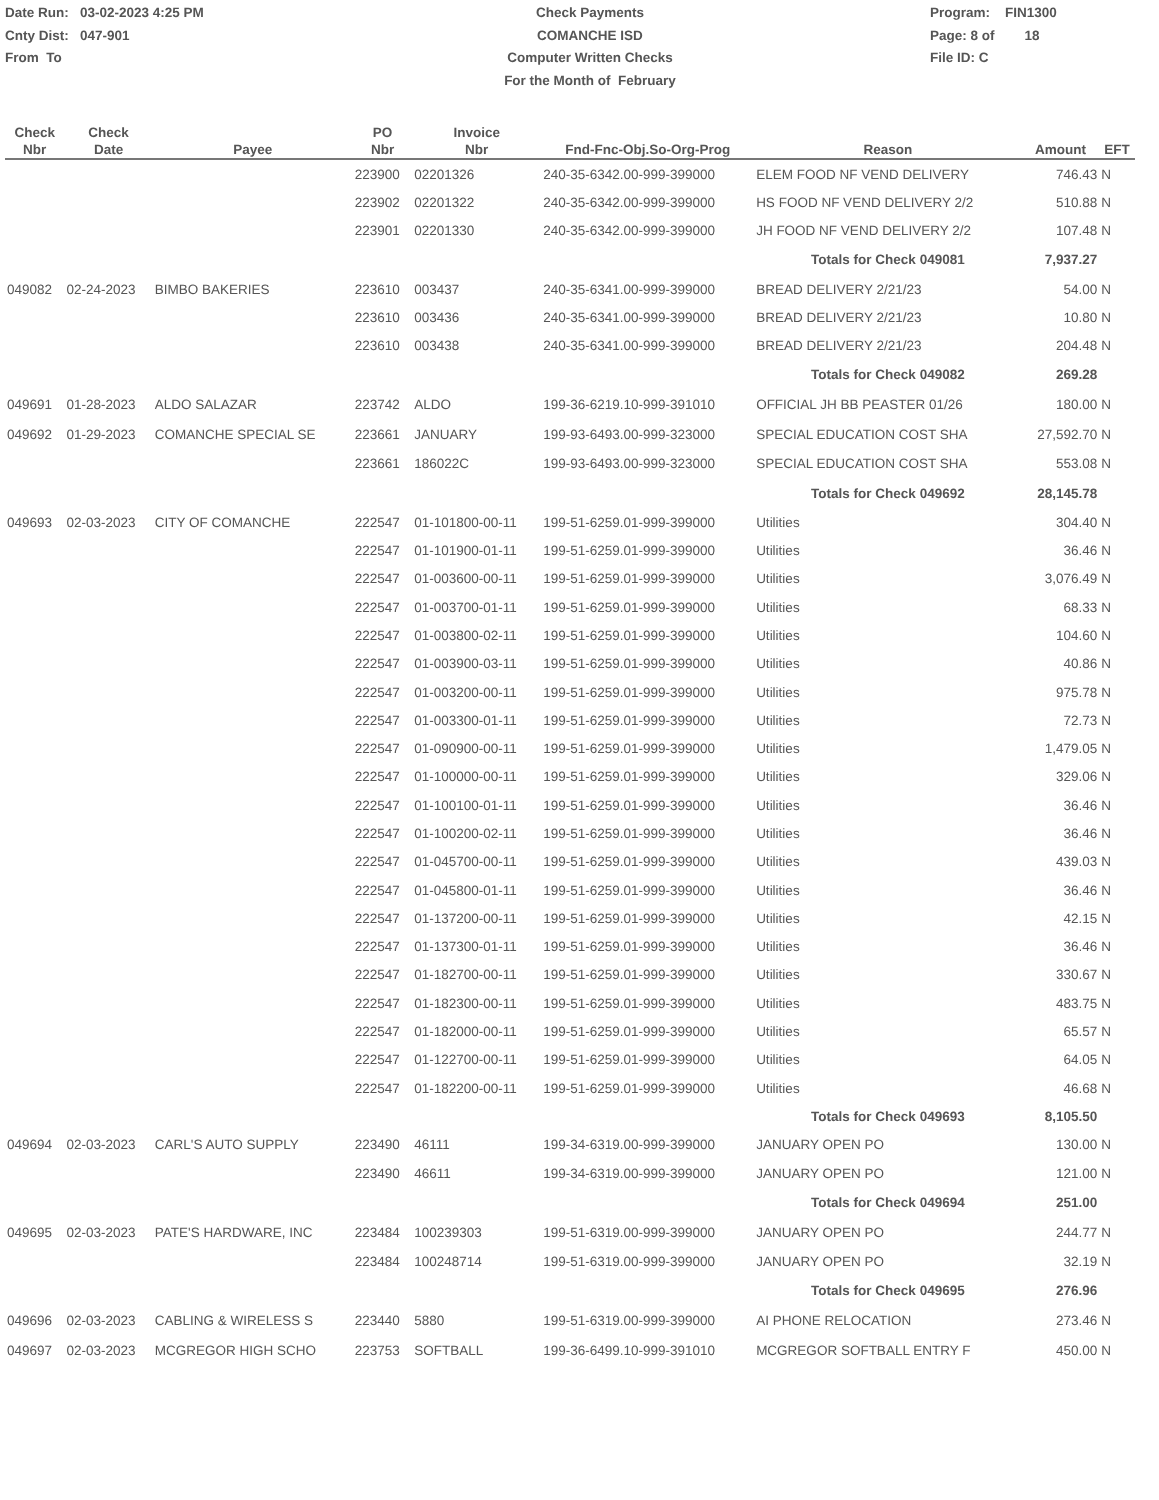Date Run: 03-02-2023 4:25 PM
Cnty Dist: 047-901
From To
Check Payments
COMANCHE ISD
Computer Written Checks
For the Month of February
Program: FIN1300
Page: 8 of 18
File ID: C
| Check Nbr | Check Date | Payee | PO Nbr | Invoice Nbr | Fnd-Fnc-Obj.So-Org-Prog | Reason | Amount | EFT |
| --- | --- | --- | --- | --- | --- | --- | --- | --- |
| | | | 223900 | 02201326 | 240-35-6342.00-999-399000 | ELEM FOOD NF VEND DELIVERY | 746.43 | N |
| | | | 223902 | 02201322 | 240-35-6342.00-999-399000 | HS FOOD NF VEND DELIVERY 2/2 | 510.88 | N |
| | | | 223901 | 02201330 | 240-35-6342.00-999-399000 | JH FOOD NF VEND DELIVERY 2/2 | 107.48 | N |
| | | | | | | Totals for Check 049081 | 7,937.27 | |
| 049082 | 02-24-2023 | BIMBO BAKERIES | 223610 | 003437 | 240-35-6341.00-999-399000 | BREAD DELIVERY 2/21/23 | 54.00 | N |
| | | | 223610 | 003436 | 240-35-6341.00-999-399000 | BREAD DELIVERY 2/21/23 | 10.80 | N |
| | | | 223610 | 003438 | 240-35-6341.00-999-399000 | BREAD DELIVERY 2/21/23 | 204.48 | N |
| | | | | | | Totals for Check 049082 | 269.28 | |
| 049691 | 01-28-2023 | ALDO SALAZAR | 223742 | ALDO | 199-36-6219.10-999-391010 | OFFICIAL JH BB PEASTER 01/26 | 180.00 | N |
| 049692 | 01-29-2023 | COMANCHE SPECIAL SE | 223661 | JANUARY | 199-93-6493.00-999-323000 | SPECIAL EDUCATION COST SHA | 27,592.70 | N |
| | | | 223661 | 186022C | 199-93-6493.00-999-323000 | SPECIAL EDUCATION COST SHA | 553.08 | N |
| | | | | | | Totals for Check 049692 | 28,145.78 | |
| 049693 | 02-03-2023 | CITY OF COMANCHE | 222547 | 01-101800-00-11 | 199-51-6259.01-999-399000 | Utilities | 304.40 | N |
| | | | 222547 | 01-101900-01-11 | 199-51-6259.01-999-399000 | Utilities | 36.46 | N |
| | | | 222547 | 01-003600-00-11 | 199-51-6259.01-999-399000 | Utilities | 3,076.49 | N |
| | | | 222547 | 01-003700-01-11 | 199-51-6259.01-999-399000 | Utilities | 68.33 | N |
| | | | 222547 | 01-003800-02-11 | 199-51-6259.01-999-399000 | Utilities | 104.60 | N |
| | | | 222547 | 01-003900-03-11 | 199-51-6259.01-999-399000 | Utilities | 40.86 | N |
| | | | 222547 | 01-003200-00-11 | 199-51-6259.01-999-399000 | Utilities | 975.78 | N |
| | | | 222547 | 01-003300-01-11 | 199-51-6259.01-999-399000 | Utilities | 72.73 | N |
| | | | 222547 | 01-090900-00-11 | 199-51-6259.01-999-399000 | Utilities | 1,479.05 | N |
| | | | 222547 | 01-100000-00-11 | 199-51-6259.01-999-399000 | Utilities | 329.06 | N |
| | | | 222547 | 01-100100-01-11 | 199-51-6259.01-999-399000 | Utilities | 36.46 | N |
| | | | 222547 | 01-100200-02-11 | 199-51-6259.01-999-399000 | Utilities | 36.46 | N |
| | | | 222547 | 01-045700-00-11 | 199-51-6259.01-999-399000 | Utilities | 439.03 | N |
| | | | 222547 | 01-045800-01-11 | 199-51-6259.01-999-399000 | Utilities | 36.46 | N |
| | | | 222547 | 01-137200-00-11 | 199-51-6259.01-999-399000 | Utilities | 42.15 | N |
| | | | 222547 | 01-137300-01-11 | 199-51-6259.01-999-399000 | Utilities | 36.46 | N |
| | | | 222547 | 01-182700-00-11 | 199-51-6259.01-999-399000 | Utilities | 330.67 | N |
| | | | 222547 | 01-182300-00-11 | 199-51-6259.01-999-399000 | Utilities | 483.75 | N |
| | | | 222547 | 01-182000-00-11 | 199-51-6259.01-999-399000 | Utilities | 65.57 | N |
| | | | 222547 | 01-122700-00-11 | 199-51-6259.01-999-399000 | Utilities | 64.05 | N |
| | | | 222547 | 01-182200-00-11 | 199-51-6259.01-999-399000 | Utilities | 46.68 | N |
| | | | | | | Totals for Check 049693 | 8,105.50 | |
| 049694 | 02-03-2023 | CARL'S AUTO SUPPLY | 223490 | 46111 | 199-34-6319.00-999-399000 | JANUARY OPEN PO | 130.00 | N |
| | | | 223490 | 46611 | 199-34-6319.00-999-399000 | JANUARY OPEN PO | 121.00 | N |
| | | | | | | Totals for Check 049694 | 251.00 | |
| 049695 | 02-03-2023 | PATE'S HARDWARE, INC | 223484 | 100239303 | 199-51-6319.00-999-399000 | JANUARY OPEN PO | 244.77 | N |
| | | | 223484 | 100248714 | 199-51-6319.00-999-399000 | JANUARY OPEN PO | 32.19 | N |
| | | | | | | Totals for Check 049695 | 276.96 | |
| 049696 | 02-03-2023 | CABLING & WIRELESS S | 223440 | 5880 | 199-51-6319.00-999-399000 | AI PHONE RELOCATION | 273.46 | N |
| 049697 | 02-03-2023 | MCGREGOR HIGH SCHO | 223753 | SOFTBALL | 199-36-6499.10-999-391010 | MCGREGOR SOFTBALL ENTRY F | 450.00 | N |